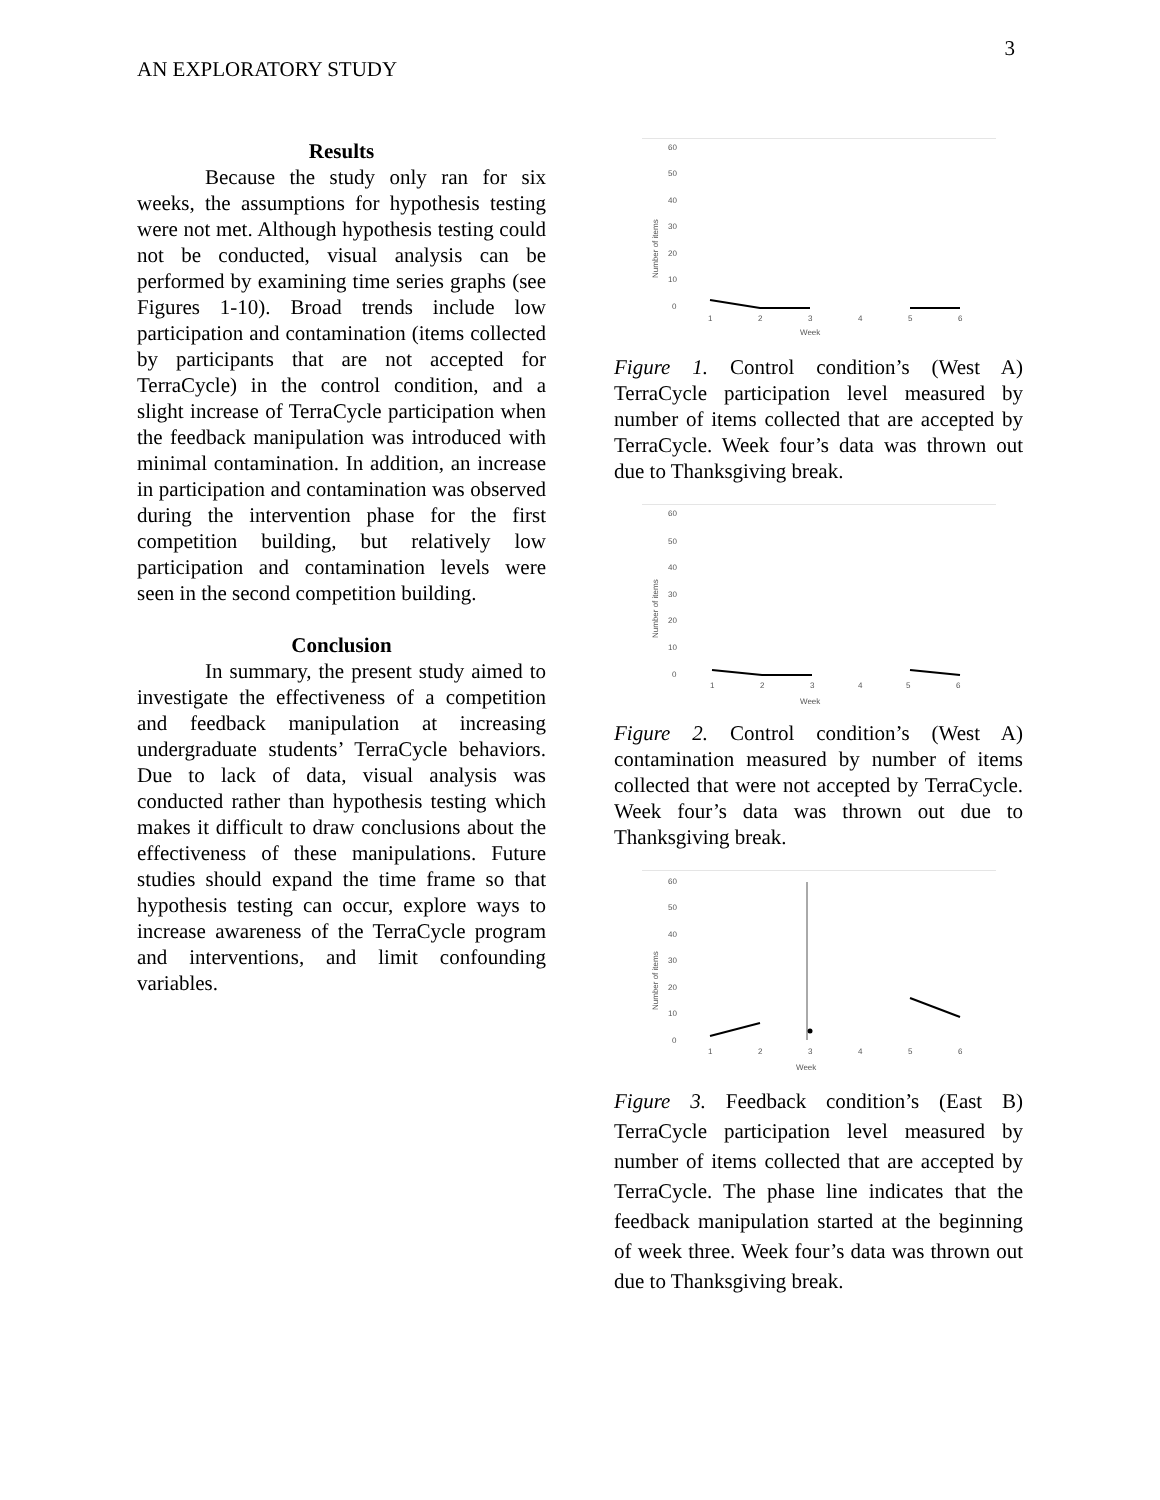3
AN EXPLORATORY STUDY
Results
Because the study only ran for six weeks, the assumptions for hypothesis testing were not met. Although hypothesis testing could not be conducted, visual analysis can be performed by examining time series graphs (see Figures 1-10). Broad trends include low participation and contamination (items collected by participants that are not accepted for TerraCycle) in the control condition, and a slight increase of TerraCycle participation when the feedback manipulation was introduced with minimal contamination. In addition, an increase in participation and contamination was observed during the intervention phase for the first competition building, but relatively low participation and contamination levels were seen in the second competition building.
Conclusion
In summary, the present study aimed to investigate the effectiveness of a competition and feedback manipulation at increasing undergraduate students’ TerraCycle behaviors. Due to lack of data, visual analysis was conducted rather than hypothesis testing which makes it difficult to draw conclusions about the effectiveness of these manipulations. Future studies should expand the time frame so that hypothesis testing can occur, explore ways to increase awareness of the TerraCycle program and interventions, and limit confounding variables.
60
50
40
30
20
10
0
1
2
3
4
5
6
Week
Number of items
Figure 1. Control condition’s (West A) TerraCycle participation level measured by number of items collected that are accepted by TerraCycle. Week four’s data was thrown out due to Thanksgiving break.
60
50
40
30
20
10
0
1
2
3
4
5
6
Week
Number of items
Figure 2. Control condition’s (West A) contamination measured by number of items collected that were not accepted by TerraCycle. Week four’s data was thrown out due to Thanksgiving break.
60
50
40
30
20
10
0
1
2
3
4
5
6
Week
Number of items
Figure 3. Feedback condition’s (East B) TerraCycle participation level measured by number of items collected that are accepted by TerraCycle. The phase line indicates that the feedback manipulation started at the beginning of week three. Week four’s data was thrown out due to Thanksgiving break.